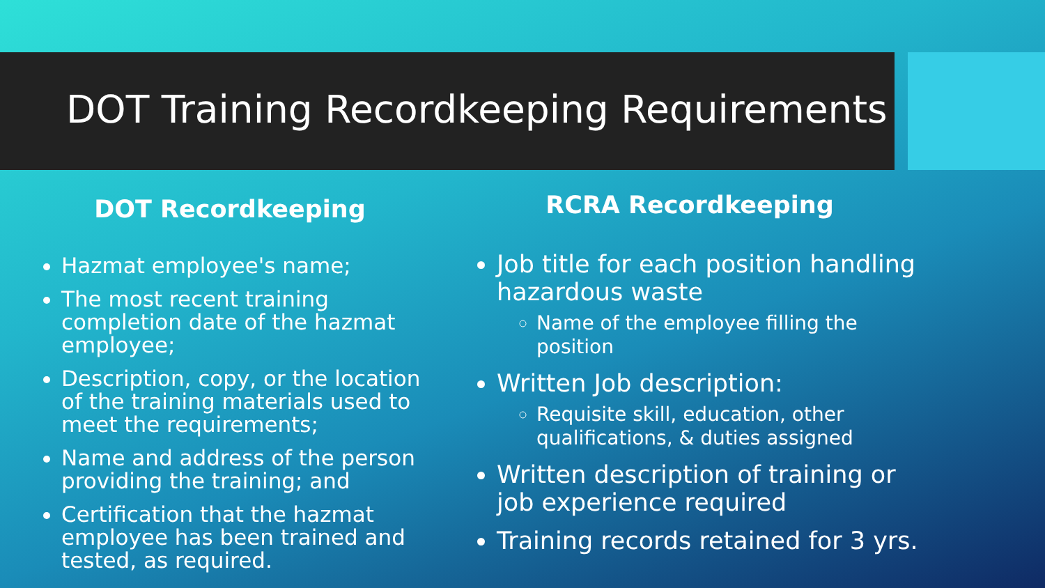DOT Training Recordkeeping Requirements
DOT Recordkeeping
Hazmat employee's name;
The most recent training completion date of the hazmat employee;
Description, copy, or the location of the training materials used to meet the requirements;
Name and address of the person providing the training; and
Certification that the hazmat employee has been trained and tested, as required.
RCRA Recordkeeping
Job title for each position handling hazardous waste
Name of the employee filling the position
Written Job description:
Requisite skill, education, other qualifications, & duties assigned
Written description of training or job experience required
Training records retained for 3 yrs.